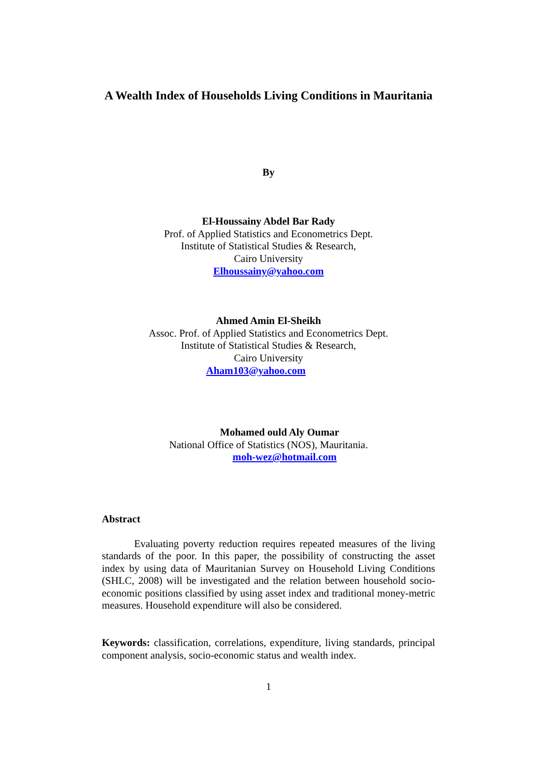A Wealth Index of Households Living Conditions in Mauritania
By
El-Houssainy Abdel Bar Rady
Prof. of Applied Statistics and Econometrics Dept.
Institute of Statistical Studies & Research,
Cairo University
Elhoussainy@yahoo.com
Ahmed Amin El-Sheikh
Assoc. Prof. of Applied Statistics and Econometrics Dept.
Institute of Statistical Studies & Research,
Cairo University
Aham103@yahoo.com
Mohamed ould Aly Oumar
National Office of Statistics (NOS), Mauritania.
moh-wez@hotmail.com
Abstract
Evaluating poverty reduction requires repeated measures of the living standards of the poor. In this paper, the possibility of constructing the asset index by using data of Mauritanian Survey on Household Living Conditions (SHLC, 2008) will be investigated and the relation between household socio-economic positions classified by using asset index and traditional money-metric measures. Household expenditure will also be considered.
Keywords: classification, correlations, expenditure, living standards, principal component analysis, socio-economic status and wealth index.
1